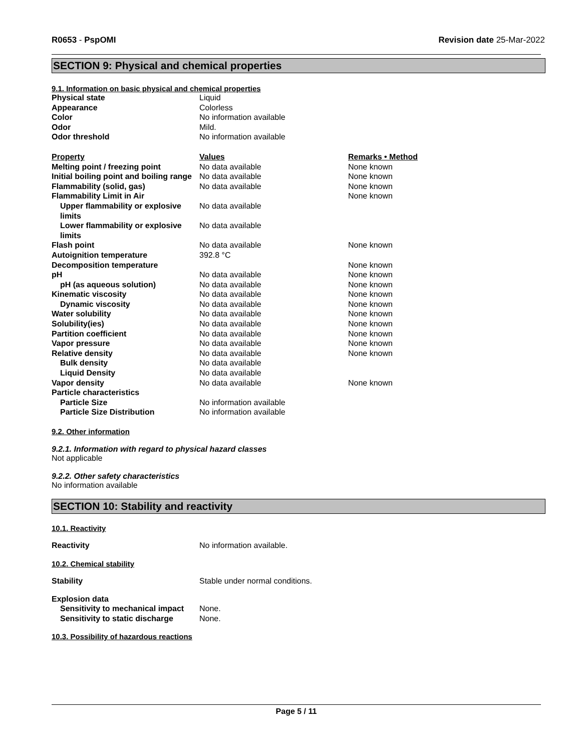R0653 - PspOMI Revision date 25-Mar-2022
SECTION 9: Physical and chemical properties
9.1. Information on basic physical and chemical properties
| Physical state | Liquid |
| Appearance | Colorless |
| Color | No information available |
| Odor | Mild. |
| Odor threshold | No information available |
| Property | Values | Remarks • Method |
| --- | --- | --- |
| Melting point / freezing point | No data available | None known |
| Initial boiling point and boiling range | No data available | None known |
| Flammability (solid, gas) | No data available | None known |
| Flammability Limit in Air | | None known |
| Upper flammability or explosive limits | No data available | |
| Lower flammability or explosive limits | No data available | |
| Flash point | No data available | None known |
| Autoignition temperature | 392.8 °C | |
| Decomposition temperature | | None known |
| pH | No data available | None known |
| pH (as aqueous solution) | No data available | None known |
| Kinematic viscosity | No data available | None known |
| Dynamic viscosity | No data available | None known |
| Water solubility | No data available | None known |
| Solubility(ies) | No data available | None known |
| Partition coefficient | No data available | None known |
| Vapor pressure | No data available | None known |
| Relative density | No data available | None known |
| Bulk density | No data available | |
| Liquid Density | No data available | |
| Vapor density | No data available | None known |
| Particle characteristics | | |
| Particle Size | No information available | |
| Particle Size Distribution | No information available | |
9.2. Other information
9.2.1. Information with regard to physical hazard classes
Not applicable
9.2.2. Other safety characteristics
No information available
SECTION 10: Stability and reactivity
10.1. Reactivity
| Reactivity | No information available. |
10.2. Chemical stability
| Stability | Stable under normal conditions. |
Explosion data
| Sensitivity to mechanical impact | None. |
| Sensitivity to static discharge | None. |
10.3. Possibility of hazardous reactions
Page 5 / 11